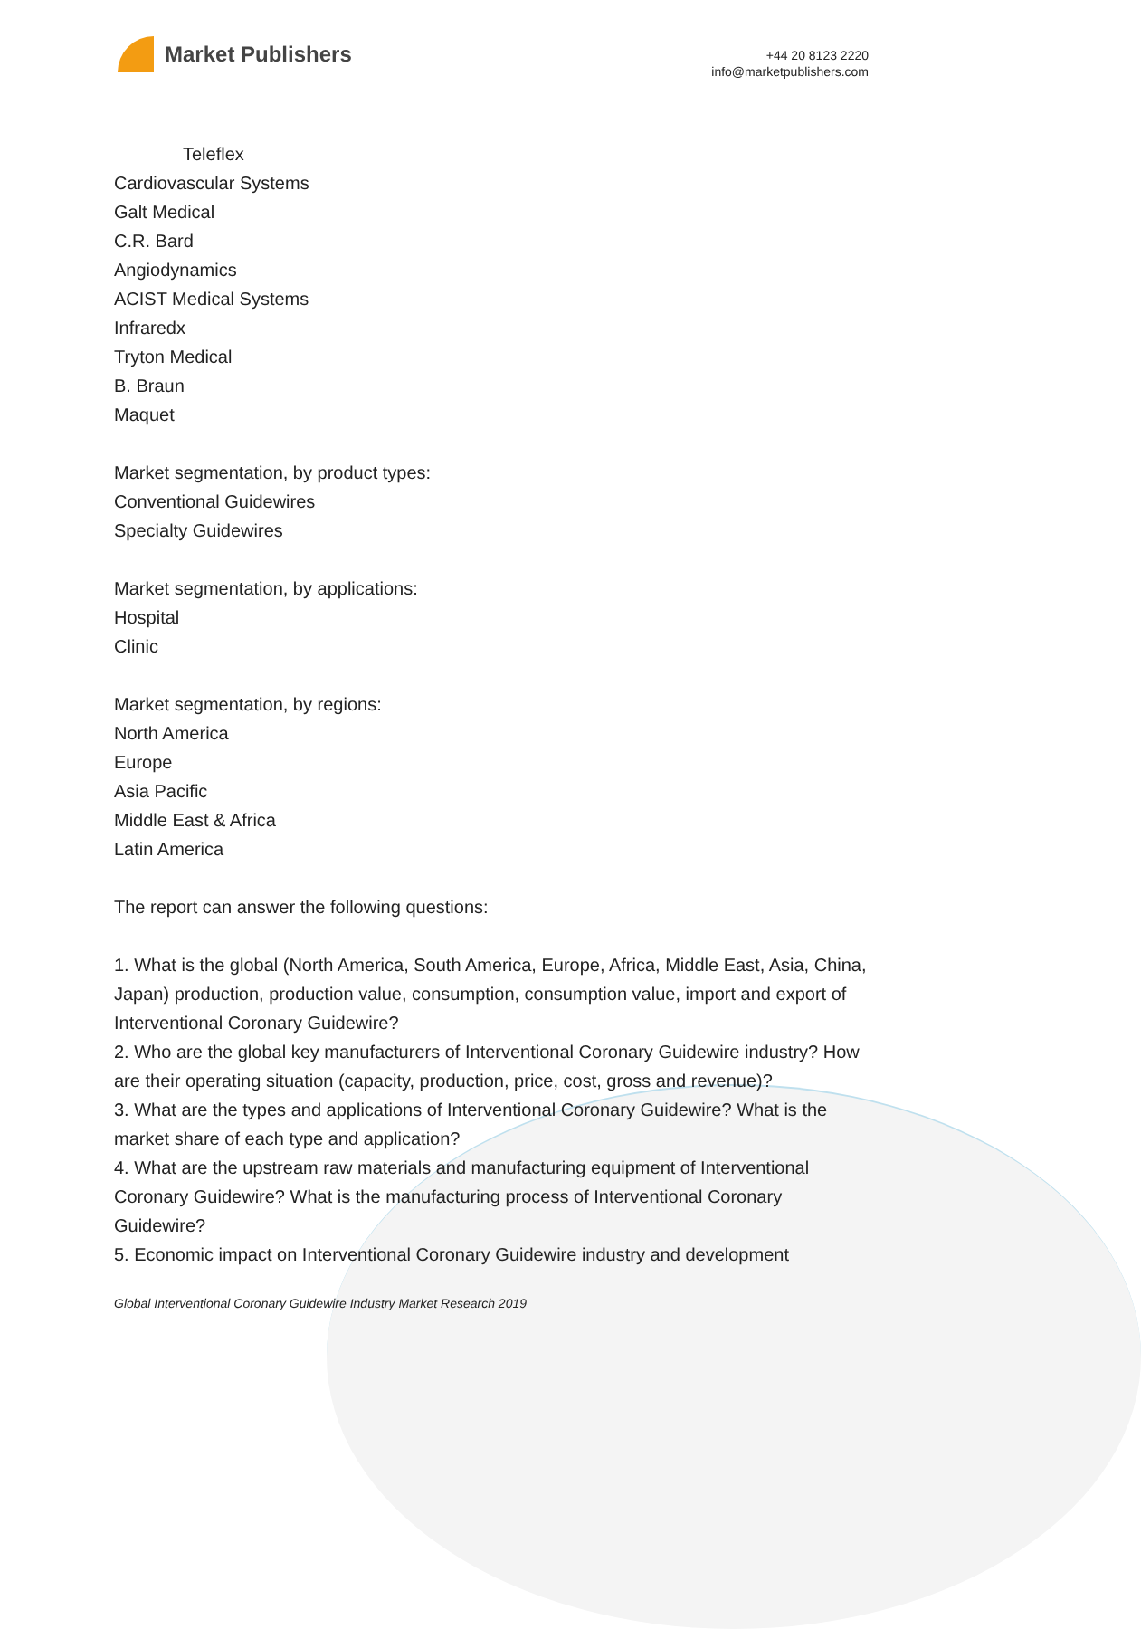Market Publishers
+44 20 8123 2220
info@marketpublishers.com
Teleflex
Cardiovascular Systems
Galt Medical
C.R. Bard
Angiodynamics
ACIST Medical Systems
Infraredx
Tryton Medical
B. Braun
Maquet
Market segmentation, by product types:
Conventional Guidewires
Specialty Guidewires
Market segmentation, by applications:
Hospital
Clinic
Market segmentation, by regions:
North America
Europe
Asia Pacific
Middle East & Africa
Latin America
The report can answer the following questions:
1. What is the global (North America, South America, Europe, Africa, Middle East, Asia, China, Japan) production, production value, consumption, consumption value, import and export of Interventional Coronary Guidewire?
2. Who are the global key manufacturers of Interventional Coronary Guidewire industry? How are their operating situation (capacity, production, price, cost, gross and revenue)?
3. What are the types and applications of Interventional Coronary Guidewire? What is the market share of each type and application?
4. What are the upstream raw materials and manufacturing equipment of Interventional Coronary Guidewire? What is the manufacturing process of Interventional Coronary Guidewire?
5. Economic impact on Interventional Coronary Guidewire industry and development
Global Interventional Coronary Guidewire Industry Market Research 2019